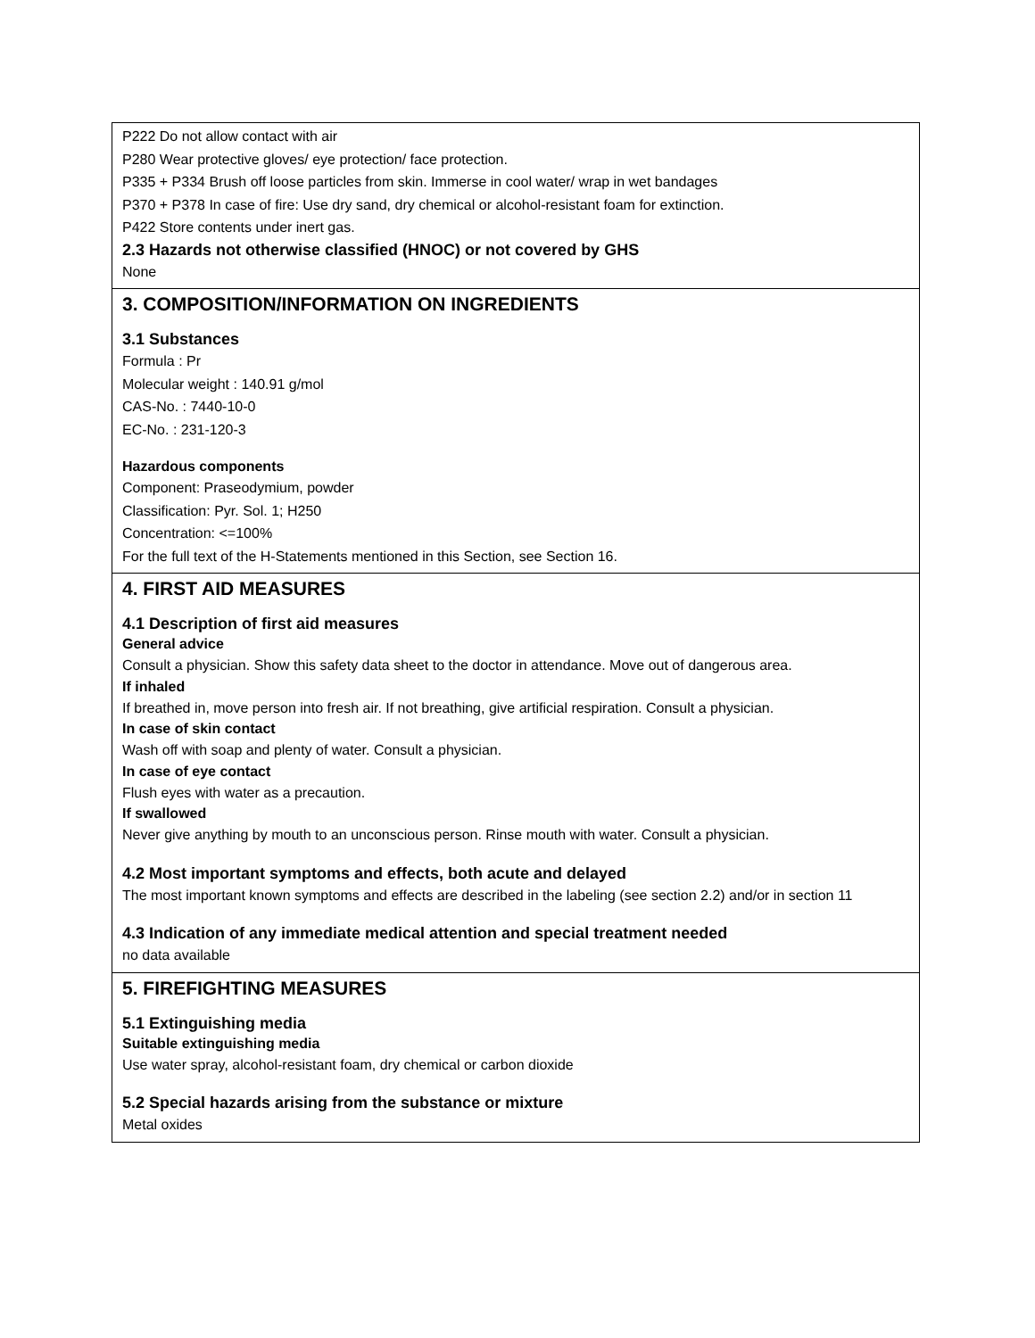P222 Do not allow contact with air
P280 Wear protective gloves/ eye protection/ face protection.
P335 + P334 Brush off loose particles from skin. Immerse in cool water/ wrap in wet bandages
P370 + P378 In case of fire: Use dry sand, dry chemical or alcohol-resistant foam for extinction.
P422 Store contents under inert gas.
2.3 Hazards not otherwise classified (HNOC) or not covered by GHS
None
3. COMPOSITION/INFORMATION ON INGREDIENTS
3.1 Substances
Formula : Pr
Molecular weight : 140.91 g/mol
CAS-No. : 7440-10-0
EC-No. : 231-120-3
Hazardous components
Component: Praseodymium, powder
Classification: Pyr. Sol. 1; H250
Concentration: <=100%
For the full text of the H-Statements mentioned in this Section, see Section 16.
4. FIRST AID MEASURES
4.1 Description of first aid measures
General advice
Consult a physician. Show this safety data sheet to the doctor in attendance. Move out of dangerous area.
If inhaled
If breathed in, move person into fresh air. If not breathing, give artificial respiration. Consult a physician.
In case of skin contact
Wash off with soap and plenty of water. Consult a physician.
In case of eye contact
Flush eyes with water as a precaution.
If swallowed
Never give anything by mouth to an unconscious person. Rinse mouth with water. Consult a physician.
4.2 Most important symptoms and effects, both acute and delayed
The most important known symptoms and effects are described in the labeling (see section 2.2) and/or in section 11
4.3 Indication of any immediate medical attention and special treatment needed
no data available
5. FIREFIGHTING MEASURES
5.1 Extinguishing media
Suitable extinguishing media
Use water spray, alcohol-resistant foam, dry chemical or carbon dioxide
5.2 Special hazards arising from the substance or mixture
Metal oxides